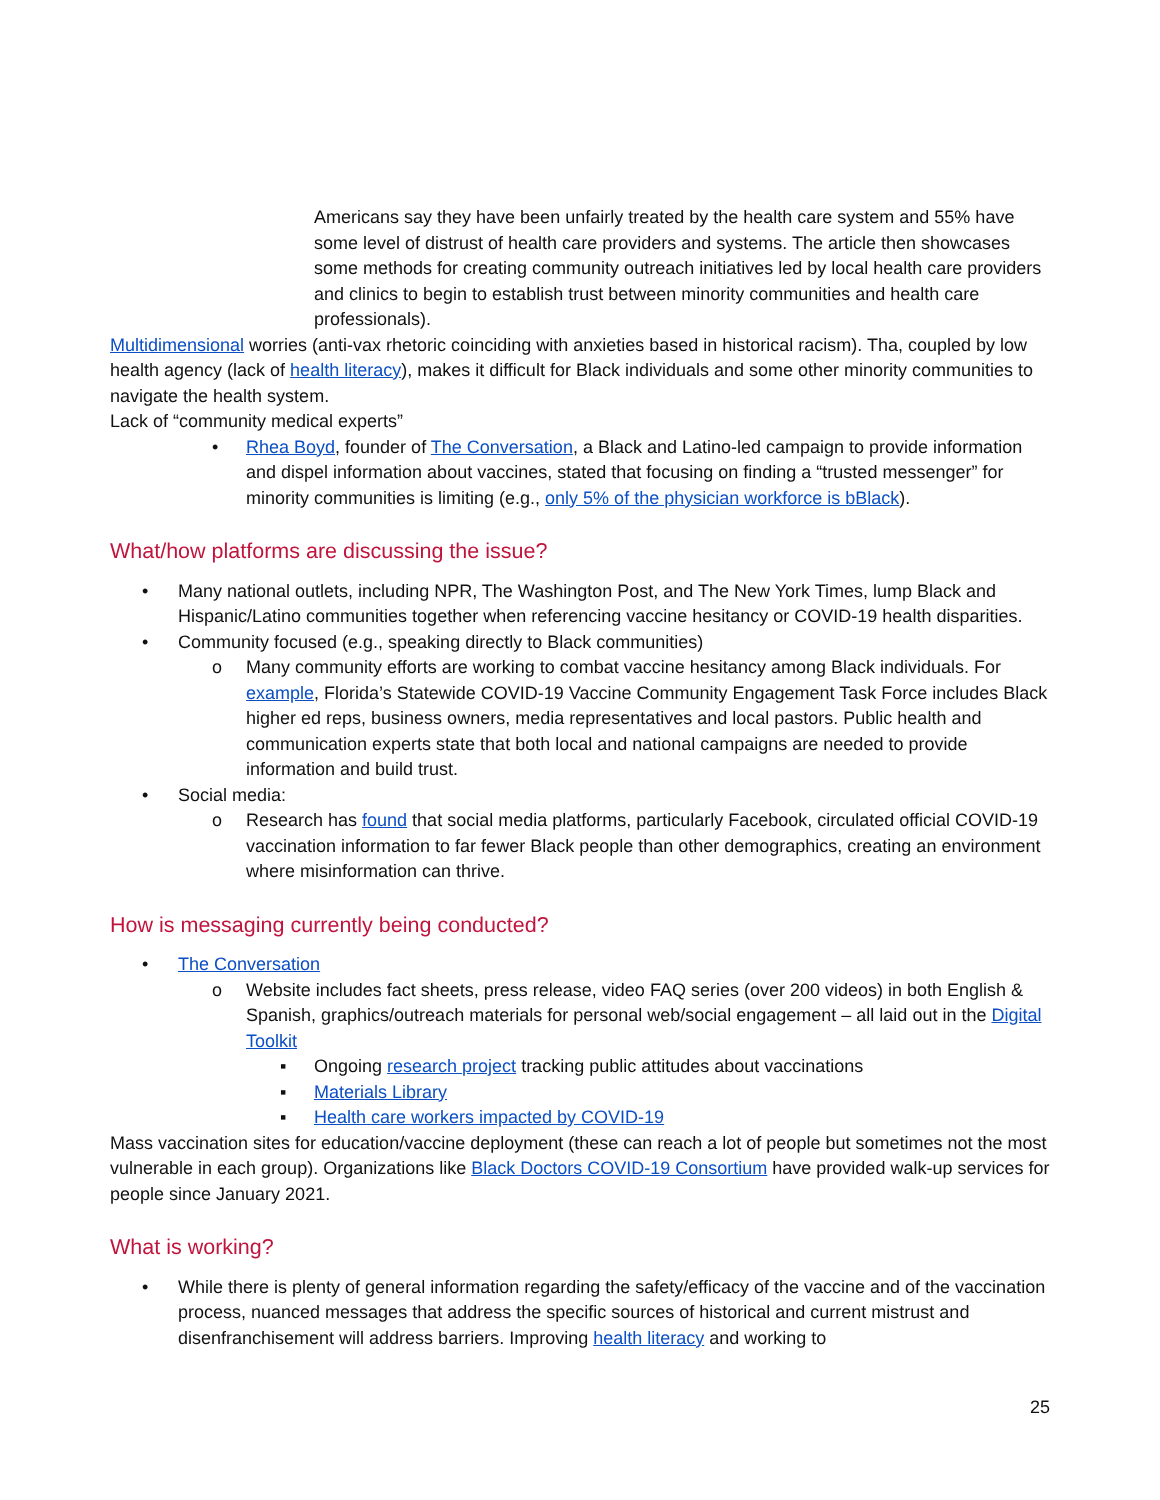Americans say they have been unfairly treated by the health care system and 55% have some level of distrust of health care providers and systems. The article then showcases some methods for creating community outreach initiatives led by local health care providers and clinics to begin to establish trust between minority communities and health care professionals).
Multidimensional worries (anti-vax rhetoric coinciding with anxieties based in historical racism). Tha, coupled by low health agency (lack of health literacy), makes it difficult for Black individuals and some other minority communities to navigate the health system.
Lack of “community medical experts”
• Rhea Boyd, founder of The Conversation, a Black and Latino-led campaign to provide information and dispel information about vaccines, stated that focusing on finding a “trusted messenger” for minority communities is limiting (e.g., only 5% of the physician workforce is bBlack).
What/how platforms are discussing the issue?
• Many national outlets, including NPR, The Washington Post, and The New York Times, lump Black and Hispanic/Latino communities together when referencing vaccine hesitancy or COVID-19 health disparities.
• Community focused (e.g., speaking directly to Black communities)
o Many community efforts are working to combat vaccine hesitancy among Black individuals. For example, Florida’s Statewide COVID-19 Vaccine Community Engagement Task Force includes Black higher ed reps, business owners, media representatives and local pastors. Public health and communication experts state that both local and national campaigns are needed to provide information and build trust.
• Social media:
o Research has found that social media platforms, particularly Facebook, circulated official COVID-19 vaccination information to far fewer Black people than other demographics, creating an environment where misinformation can thrive.
How is messaging currently being conducted?
• The Conversation
o Website includes fact sheets, press release, video FAQ series (over 200 videos) in both English & Spanish, graphics/outreach materials for personal web/social engagement – all laid out in the Digital Toolkit
▪ Ongoing research project tracking public attitudes about vaccinations
▪ Materials Library
▪ Health care workers impacted by COVID-19
Mass vaccination sites for education/vaccine deployment (these can reach a lot of people but sometimes not the most vulnerable in each group). Organizations like Black Doctors COVID-19 Consortium have provided walk-up services for people since January 2021.
What is working?
• While there is plenty of general information regarding the safety/efficacy of the vaccine and of the vaccination process, nuanced messages that address the specific sources of historical and current mistrust and disenfranchisement will address barriers. Improving health literacy and working to
25